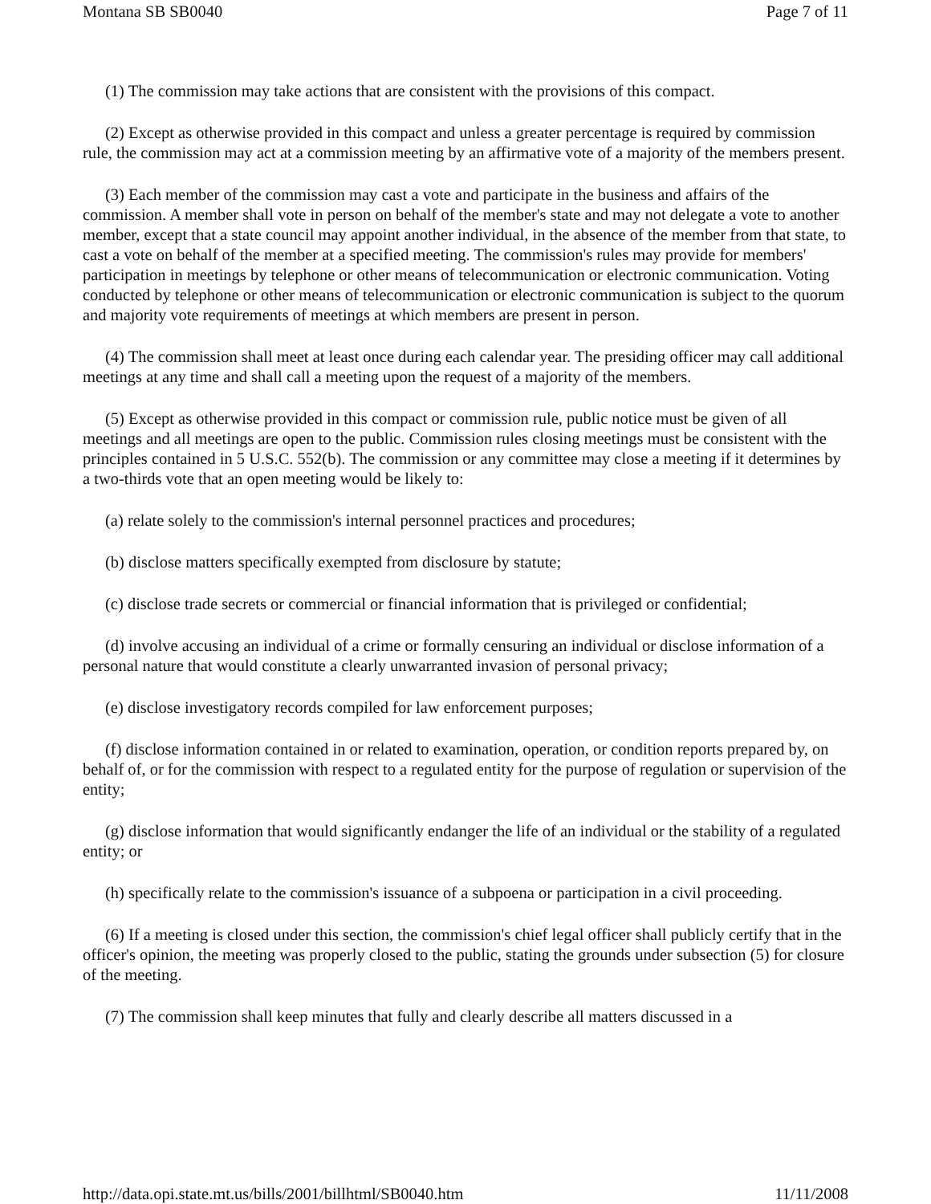Montana SB SB0040 Page 7 of 11
(1) The commission may take actions that are consistent with the provisions of this compact.
(2) Except as otherwise provided in this compact and unless a greater percentage is required by commission rule, the commission may act at a commission meeting by an affirmative vote of a majority of the members present.
(3) Each member of the commission may cast a vote and participate in the business and affairs of the commission. A member shall vote in person on behalf of the member's state and may not delegate a vote to another member, except that a state council may appoint another individual, in the absence of the member from that state, to cast a vote on behalf of the member at a specified meeting. The commission's rules may provide for members' participation in meetings by telephone or other means of telecommunication or electronic communication. Voting conducted by telephone or other means of telecommunication or electronic communication is subject to the quorum and majority vote requirements of meetings at which members are present in person.
(4) The commission shall meet at least once during each calendar year. The presiding officer may call additional meetings at any time and shall call a meeting upon the request of a majority of the members.
(5) Except as otherwise provided in this compact or commission rule, public notice must be given of all meetings and all meetings are open to the public. Commission rules closing meetings must be consistent with the principles contained in 5 U.S.C. 552(b). The commission or any committee may close a meeting if it determines by a two-thirds vote that an open meeting would be likely to:
(a) relate solely to the commission's internal personnel practices and procedures;
(b) disclose matters specifically exempted from disclosure by statute;
(c) disclose trade secrets or commercial or financial information that is privileged or confidential;
(d) involve accusing an individual of a crime or formally censuring an individual or disclose information of a personal nature that would constitute a clearly unwarranted invasion of personal privacy;
(e) disclose investigatory records compiled for law enforcement purposes;
(f) disclose information contained in or related to examination, operation, or condition reports prepared by, on behalf of, or for the commission with respect to a regulated entity for the purpose of regulation or supervision of the entity;
(g) disclose information that would significantly endanger the life of an individual or the stability of a regulated entity; or
(h) specifically relate to the commission's issuance of a subpoena or participation in a civil proceeding.
(6) If a meeting is closed under this section, the commission's chief legal officer shall publicly certify that in the officer's opinion, the meeting was properly closed to the public, stating the grounds under subsection (5) for closure of the meeting.
(7) The commission shall keep minutes that fully and clearly describe all matters discussed in a
http://data.opi.state.mt.us/bills/2001/billhtml/SB0040.htm 11/11/2008